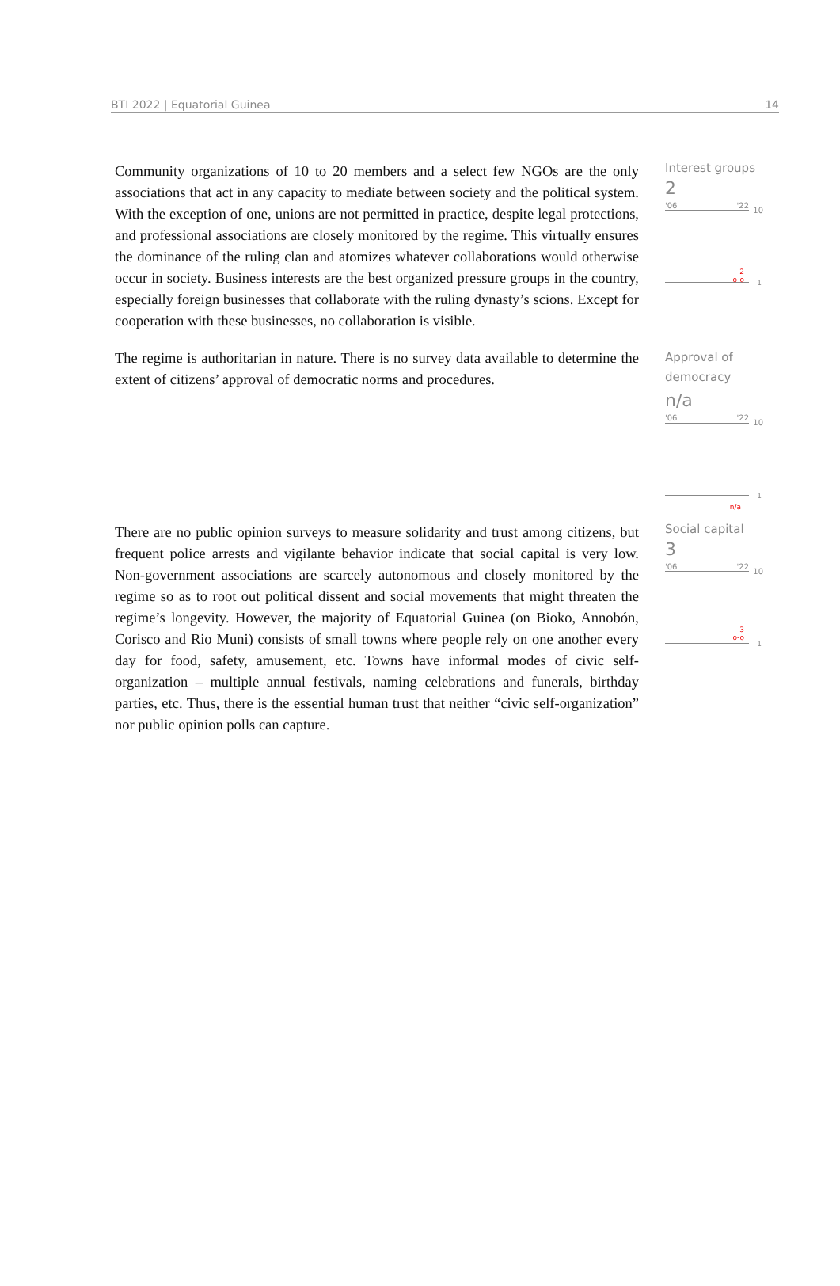BTI 2022 | Equatorial Guinea 14
Community organizations of 10 to 20 members and a select few NGOs are the only associations that act in any capacity to mediate between society and the political system. With the exception of one, unions are not permitted in practice, despite legal protections, and professional associations are closely monitored by the regime. This virtually ensures the dominance of the ruling clan and atomizes whatever collaborations would otherwise occur in society. Business interests are the best organized pressure groups in the country, especially foreign businesses that collaborate with the ruling dynasty’s scions. Except for cooperation with these businesses, no collaboration is visible.
Interest groups
2
'06 '22
10
2
o-o
1
The regime is authoritarian in nature. There is no survey data available to determine the extent of citizens’ approval of democratic norms and procedures.
Approval of democracy
n/a
'06 '22
10
n/a
1
There are no public opinion surveys to measure solidarity and trust among citizens, but frequent police arrests and vigilante behavior indicate that social capital is very low. Non-government associations are scarcely autonomous and closely monitored by the regime so as to root out political dissent and social movements that might threaten the regime’s longevity. However, the majority of Equatorial Guinea (on Bioko, Annobón, Corisco and Rio Muni) consists of small towns where people rely on one another every day for food, safety, amusement, etc. Towns have informal modes of civic self-organization – multiple annual festivals, naming celebrations and funerals, birthday parties, etc. Thus, there is the essential human trust that neither “civic self-organization” nor public opinion polls can capture.
Social capital
3
'06 '22
10
3
o-o
1